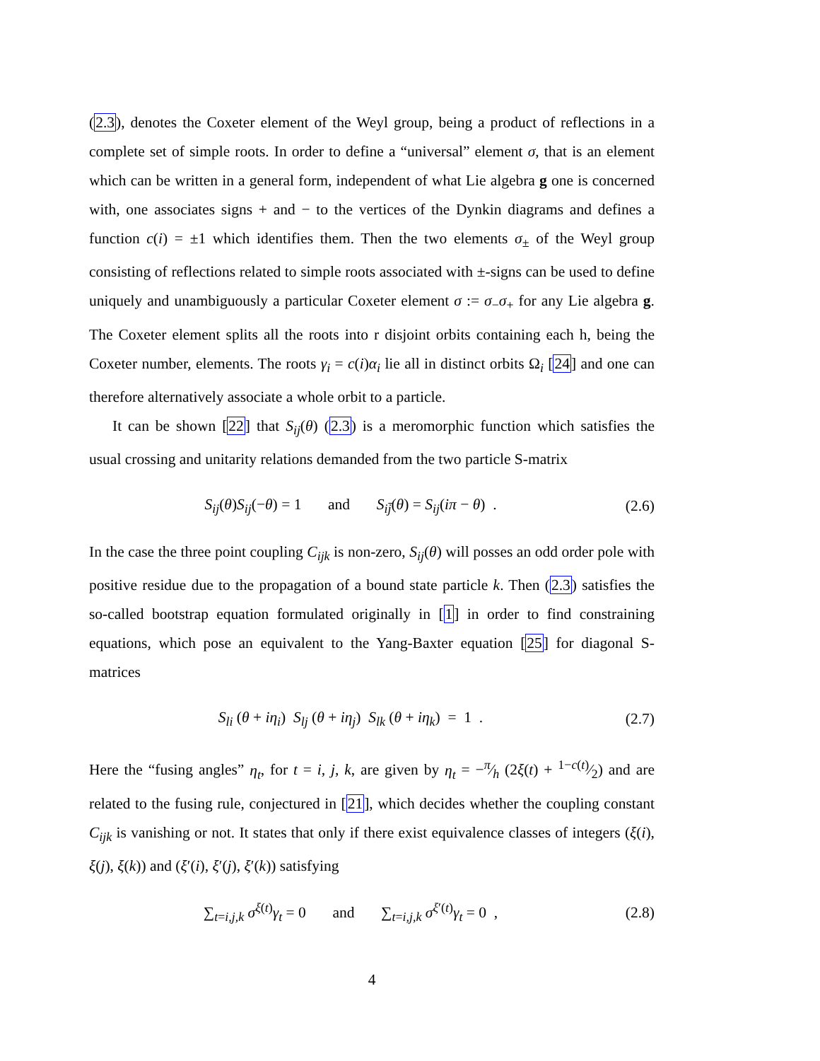(2.3), denotes the Coxeter element of the Weyl group, being a product of reflections in a complete set of simple roots. In order to define a “universal” element σ, that is an element which can be written in a general form, independent of what Lie algebra g one is concerned with, one associates signs + and − to the vertices of the Dynkin diagrams and defines a function c(i) = ±1 which identifies them. Then the two elements σ<sub>±</sub> of the Weyl group consisting of reflections related to simple roots associated with ±-signs can be used to define uniquely and unambiguously a particular Coxeter element σ := σ<sub>−</sub>σ<sub>+</sub> for any Lie algebra g. The Coxeter element splits all the roots into r disjoint orbits containing each h, being the Coxeter number, elements. The roots γ<sub>i</sub> = c(i)α<sub>i</sub> lie all in distinct orbits Ω<sub>i</sub> [24] and one can therefore alternatively associate a whole orbit to a particle.
It can be shown [22] that S<sub>ij</sub>(θ) (2.3) is a meromorphic function which satisfies the usual crossing and unitarity relations demanded from the two particle S-matrix
S<sub>ij</sub>(θ)S<sub>ij</sub>(−θ) = 1 and S<sub>ij̄</sub>(θ) = S<sub>ij</sub>(iπ − θ) .
(2.6)
In the case the three point coupling C<sub>ijk</sub> is non-zero, S<sub>ij</sub>(θ) will posses an odd order pole with positive residue due to the propagation of a bound state particle k. Then (2.3) satisfies the so-called bootstrap equation formulated originally in [1] in order to find constraining equations, which pose an equivalent to the Yang-Baxter equation [25] for diagonal S-matrices
S<sub>li</sub> (θ + iη<sub>i</sub>) S<sub>lj</sub> (θ + iη<sub>j</sub>) S<sub>lk</sub> (θ + iη<sub>k</sub>) = 1 .
(2.7)
Here the “fusing angles” η<sub>t</sub>, for t = i, j, k, are given by η<sub>t</sub> = −π⁄h (2ξ(t) + 1−c(t)⁄2) and are related to the fusing rule, conjectured in [21], which decides whether the coupling constant C<sub>ijk</sub> is vanishing or not. It states that only if there exist equivalence classes of integers (ξ(i), ξ(j), ξ(k)) and (ξ′(i), ξ′(j), ξ′(k)) satisfying
∑<sub>t=i,j,k</sub> σ<sup>ξ(t)</sup>γ<sub>t</sub> = 0 and ∑<sub>t=i,j,k</sub> σ<sup>ξ′(t)</sup>γ<sub>t</sub> = 0 ,
(2.8)
4